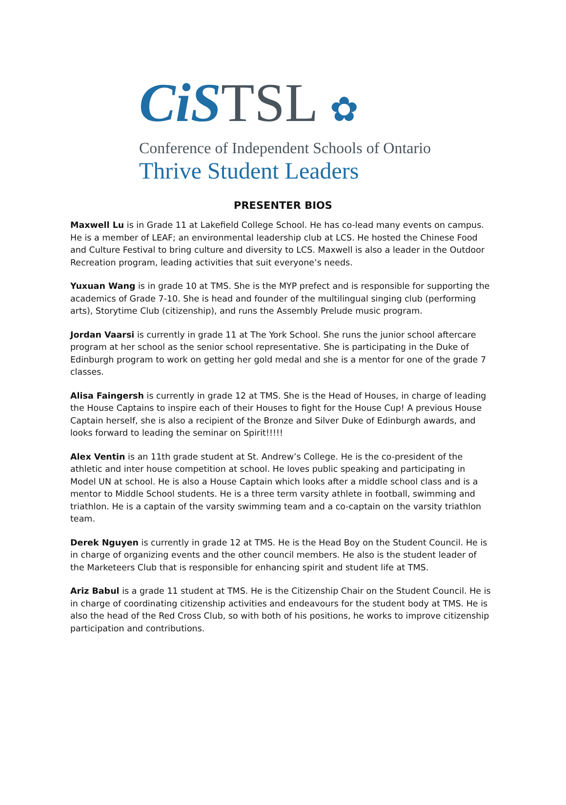CiS TSL ✿
Conference of Independent Schools of Ontario
Thrive Student Leaders
PRESENTER BIOS
Maxwell Lu is in Grade 11 at Lakefield College School. He has co-lead many events on campus. He is a member of LEAF; an environmental leadership club at LCS. He hosted the Chinese Food and Culture Festival to bring culture and diversity to LCS. Maxwell is also a leader in the Outdoor Recreation program, leading activities that suit everyone’s needs.
Yuxuan Wang is in grade 10 at TMS. She is the MYP prefect and is responsible for supporting the academics of Grade 7-10. She is head and founder of the multilingual singing club (performing arts), Storytime Club (citizenship), and runs the Assembly Prelude music program.
Jordan Vaarsi is currently in grade 11 at The York School. She runs the junior school aftercare program at her school as the senior school representative. She is participating in the Duke of Edinburgh program to work on getting her gold medal and she is a mentor for one of the grade 7 classes.
Alisa Faingersh is currently in grade 12 at TMS. She is the Head of Houses, in charge of leading the House Captains to inspire each of their Houses to fight for the House Cup! A previous House Captain herself, she is also a recipient of the Bronze and Silver Duke of Edinburgh awards, and looks forward to leading the seminar on Spirit!!!!!
Alex Ventin is an 11th grade student at St. Andrew’s College. He is the co-president of the athletic and inter house competition at school. He loves public speaking and participating in Model UN at school. He is also a House Captain which looks after a middle school class and is a mentor to Middle School students. He is a three term varsity athlete in football, swimming and triathlon. He is a captain of the varsity swimming team and a co-captain on the varsity triathlon team.
Derek Nguyen is currently in grade 12 at TMS. He is the Head Boy on the Student Council. He is in charge of organizing events and the other council members. He also is the student leader of the Marketeers Club that is responsible for enhancing spirit and student life at TMS.
Ariz Babul is a grade 11 student at TMS. He is the Citizenship Chair on the Student Council. He is in charge of coordinating citizenship activities and endeavours for the student body at TMS. He is also the head of the Red Cross Club, so with both of his positions, he works to improve citizenship participation and contributions.